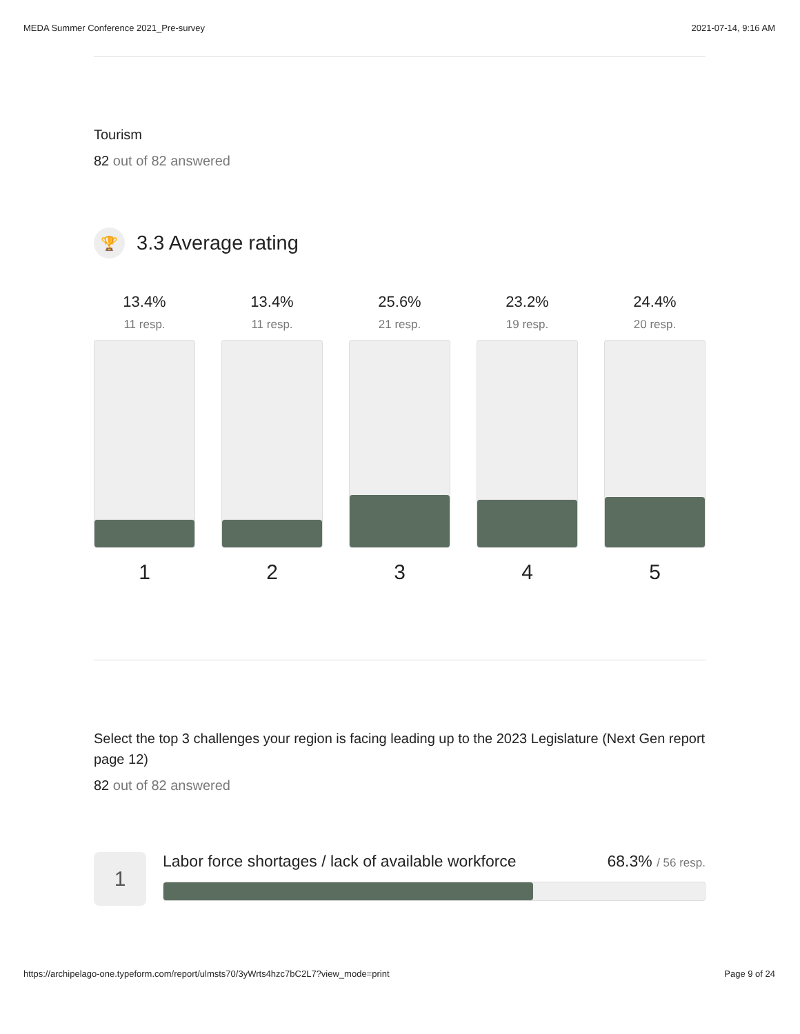MEDA Summer Conference 2021_Pre-survey 2021-07-14, 9:16 AM
Tourism
82 out of 82 answered
🏆
3.3 Average rating
13.4%
11 resp.
1
13.4%
11 resp.
2
25.6%
21 resp.
3
23.2%
19 resp.
4
24.4%
20 resp.
5
Select the top 3 challenges your region is facing leading up to the 2023 Legislature (Next Gen report page 12)
82 out of 82 answered
1
Labor force shortages / lack of available workforce 68.3% / 56 resp.
https://archipelago-one.typeform.com/report/ulmsts70/3yWrts4hzc7bC2L7?view_mode=print Page 9 of 24